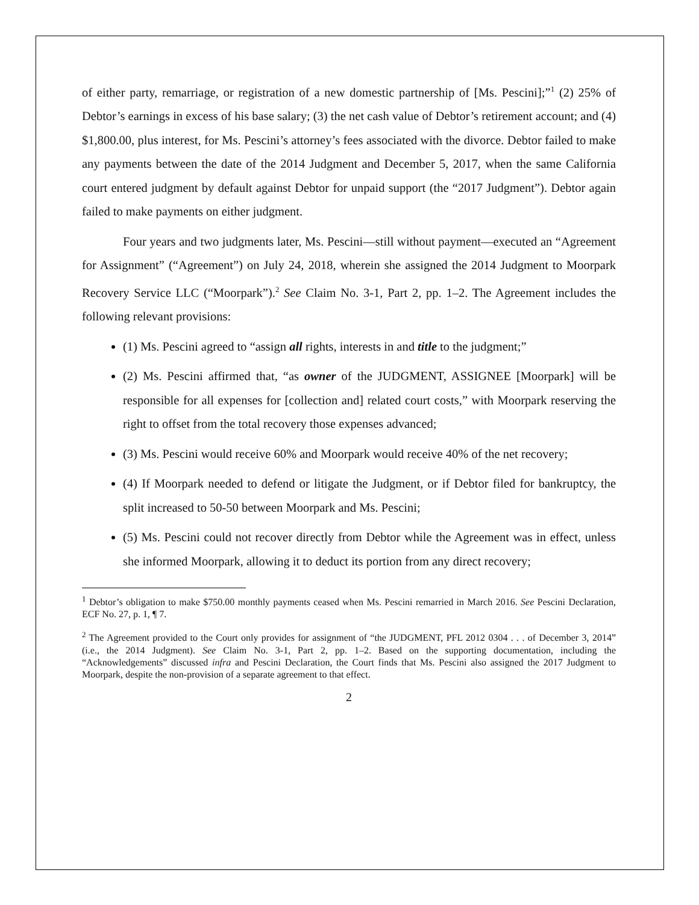of either party, remarriage, or registration of a new domestic partnership of [Ms. Pescini];”<sup>1</sup> (2) 25% of Debtor’s earnings in excess of his base salary; (3) the net cash value of Debtor’s retirement account; and (4) $1,800.00, plus interest, for Ms. Pescini’s attorney’s fees associated with the divorce. Debtor failed to make any payments between the date of the 2014 Judgment and December 5, 2017, when the same California court entered judgment by default against Debtor for unpaid support (the “2017 Judgment”). Debtor again failed to make payments on either judgment.
Four years and two judgments later, Ms. Pescini—still without payment—executed an “Agreement for Assignment” (“Agreement”) on July 24, 2018, wherein she assigned the 2014 Judgment to Moorpark Recovery Service LLC (“Moorpark”).<sup>2</sup> See Claim No. 3-1, Part 2, pp. 1–2. The Agreement includes the following relevant provisions:
(1) Ms. Pescini agreed to “assign all rights, interests in and title to the judgment;”
(2) Ms. Pescini affirmed that, “as owner of the JUDGMENT, ASSIGNEE [Moorpark] will be responsible for all expenses for [collection and] related court costs,” with Moorpark reserving the right to offset from the total recovery those expenses advanced;
(3) Ms. Pescini would receive 60% and Moorpark would receive 40% of the net recovery;
(4) If Moorpark needed to defend or litigate the Judgment, or if Debtor filed for bankruptcy, the split increased to 50-50 between Moorpark and Ms. Pescini;
(5) Ms. Pescini could not recover directly from Debtor while the Agreement was in effect, unless she informed Moorpark, allowing it to deduct its portion from any direct recovery;
<sup>1</sup> Debtor’s obligation to make $750.00 monthly payments ceased when Ms. Pescini remarried in March 2016. See Pescini Declaration, ECF No. 27, p. 1, ¶ 7.
<sup>2</sup> The Agreement provided to the Court only provides for assignment of “the JUDGMENT, PFL 2012 0304 . . . of December 3, 2014” (i.e., the 2014 Judgment). See Claim No. 3-1, Part 2, pp. 1–2. Based on the supporting documentation, including the “Acknowledgements” discussed infra and Pescini Declaration, the Court finds that Ms. Pescini also assigned the 2017 Judgment to Moorpark, despite the non-provision of a separate agreement to that effect.
2